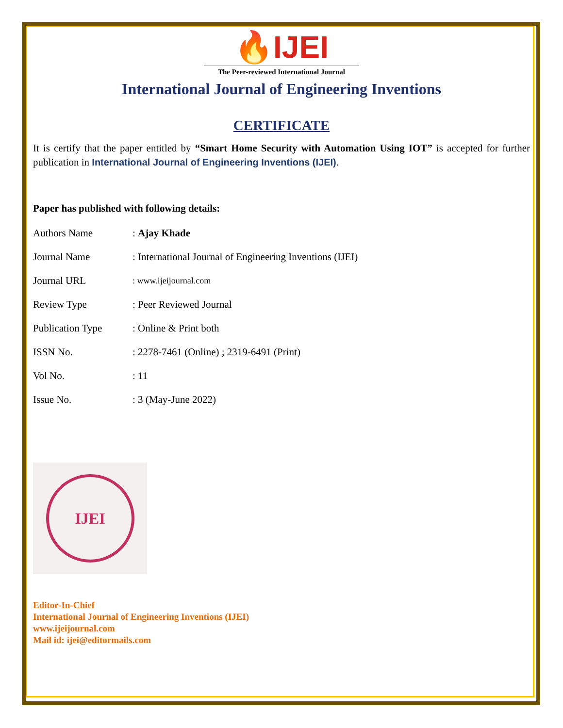🔥IJEI
The Peer-reviewed International Journal
International Journal of Engineering Inventions
CERTIFICATE
It is certify that the paper entitled by “Smart Home Security with Automation Using IOT” is accepted for further publication in International Journal of Engineering Inventions (IJEI).
Paper has published with following details:
| Authors Name | : Ajay Khade |
| Journal Name | : International Journal of Engineering Inventions (IJEI) |
| Journal URL | : www.ijeijournal.com |
| Review Type | : Peer Reviewed Journal |
| Publication Type | : Online & Print both |
| ISSN No. | : 2278-7461 (Online) ; 2319-6491 (Print) |
| Vol No. | : 11 |
| Issue No. | : 3 (May-June 2022) |
IJEI
Editor-In-Chief
International Journal of Engineering Inventions (IJEI)
www.ijeijournal.com
Mail id: ijei@editormails.com